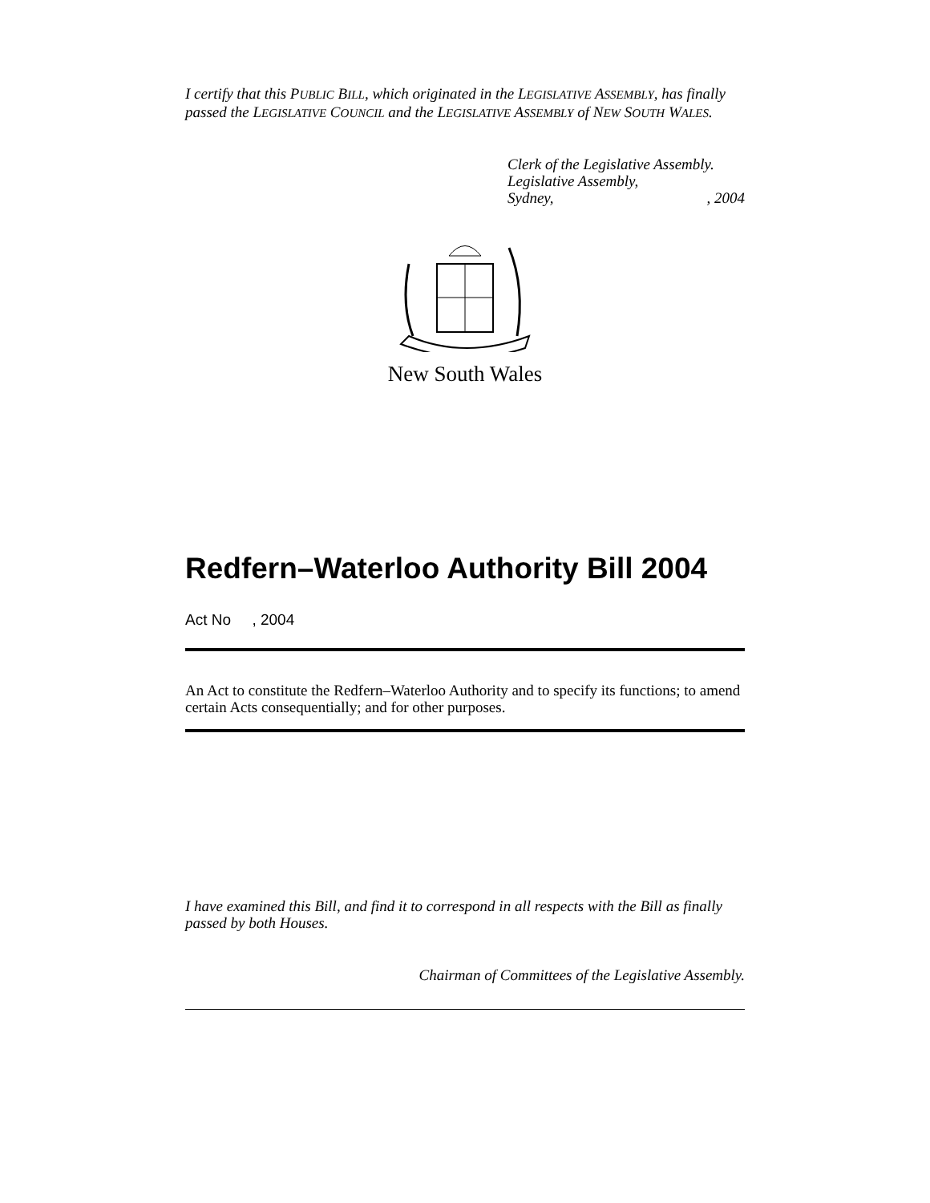I certify that this PUBLIC BILL, which originated in the LEGISLATIVE ASSEMBLY, has finally passed the LEGISLATIVE COUNCIL and the LEGISLATIVE ASSEMBLY of NEW SOUTH WALES.
Clerk of the Legislative Assembly.
Legislative Assembly,
Sydney, , 2004
New South Wales
Redfern–Waterloo Authority Bill 2004
Act No , 2004
An Act to constitute the Redfern–Waterloo Authority and to specify its functions; to amend certain Acts consequentially; and for other purposes.
I have examined this Bill, and find it to correspond in all respects with the Bill as finally passed by both Houses.
Chairman of Committees of the Legislative Assembly.